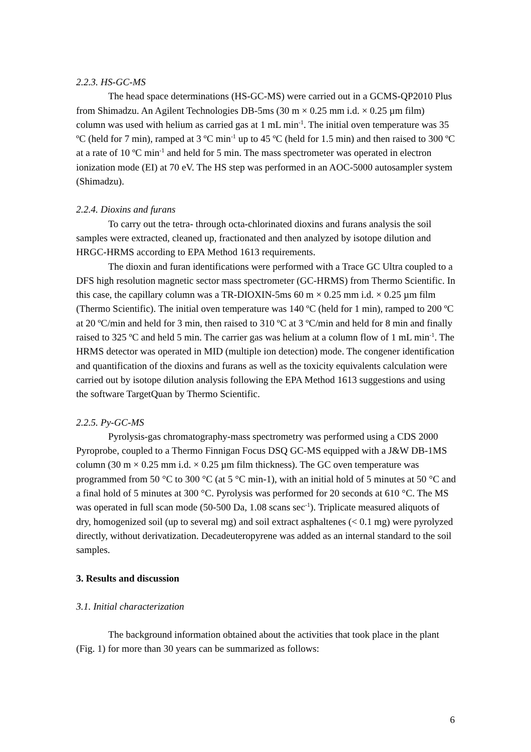2.2.3. HS-GC-MS
The head space determinations (HS-GC-MS) were carried out in a GCMS-QP2010 Plus from Shimadzu. An Agilent Technologies DB-5ms (30 m × 0.25 mm i.d. × 0.25 µm film) column was used with helium as carried gas at 1 mL min<sup>-1</sup>. The initial oven temperature was 35 ºC (held for 7 min), ramped at 3 ºC min<sup>-1</sup> up to 45 ºC (held for 1.5 min) and then raised to 300 ºC at a rate of 10 ºC min<sup>-1</sup> and held for 5 min. The mass spectrometer was operated in electron ionization mode (EI) at 70 eV. The HS step was performed in an AOC-5000 autosampler system (Shimadzu).
2.2.4. Dioxins and furans
To carry out the tetra- through octa-chlorinated dioxins and furans analysis the soil samples were extracted, cleaned up, fractionated and then analyzed by isotope dilution and HRGC-HRMS according to EPA Method 1613 requirements.
The dioxin and furan identifications were performed with a Trace GC Ultra coupled to a DFS high resolution magnetic sector mass spectrometer (GC-HRMS) from Thermo Scientific. In this case, the capillary column was a TR-DIOXIN-5ms 60 m × 0.25 mm i.d. × 0.25 µm film (Thermo Scientific). The initial oven temperature was 140 ºC (held for 1 min), ramped to 200 ºC at 20 ºC/min and held for 3 min, then raised to 310 ºC at 3 ºC/min and held for 8 min and finally raised to 325 ºC and held 5 min. The carrier gas was helium at a column flow of 1 mL min<sup>-1</sup>. The HRMS detector was operated in MID (multiple ion detection) mode. The congener identification and quantification of the dioxins and furans as well as the toxicity equivalents calculation were carried out by isotope dilution analysis following the EPA Method 1613 suggestions and using the software TargetQuan by Thermo Scientific.
2.2.5. Py-GC-MS
Pyrolysis-gas chromatography-mass spectrometry was performed using a CDS 2000 Pyroprobe, coupled to a Thermo Finnigan Focus DSQ GC-MS equipped with a J&W DB-1MS column (30 m × 0.25 mm i.d. × 0.25 µm film thickness). The GC oven temperature was programmed from 50 °C to 300 °C (at 5 °C min-1), with an initial hold of 5 minutes at 50 °C and a final hold of 5 minutes at 300 °C. Pyrolysis was performed for 20 seconds at 610 °C. The MS was operated in full scan mode (50-500 Da, 1.08 scans sec<sup>-1</sup>). Triplicate measured aliquots of dry, homogenized soil (up to several mg) and soil extract asphaltenes (< 0.1 mg) were pyrolyzed directly, without derivatization. Decadeuteropyrene was added as an internal standard to the soil samples.
3. Results and discussion
3.1. Initial characterization
The background information obtained about the activities that took place in the plant (Fig. 1) for more than 30 years can be summarized as follows:
6